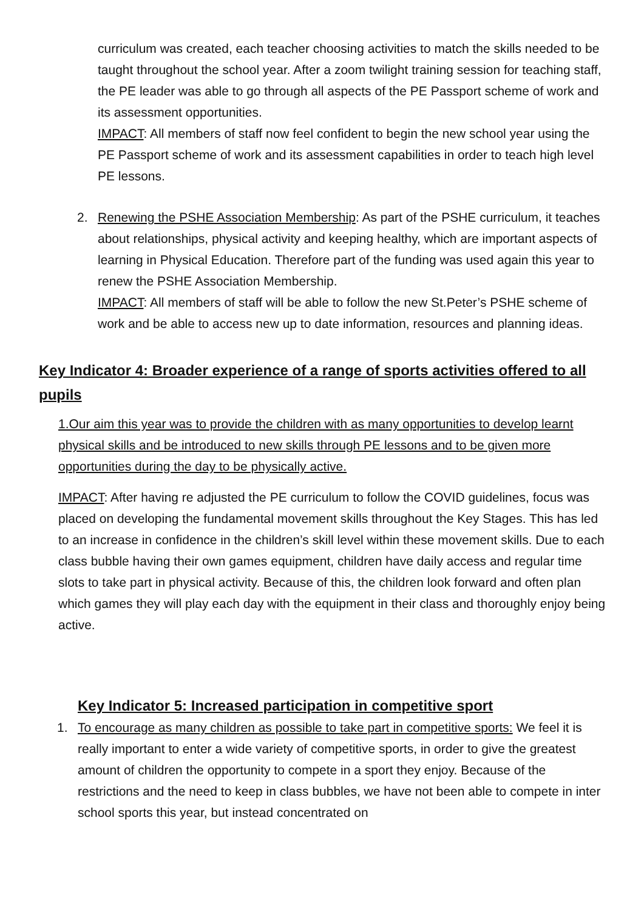curriculum was created, each teacher choosing activities to match the skills needed to be taught throughout the school year. After a zoom twilight training session for teaching staff, the PE leader was able to go through all aspects of the PE Passport scheme of work and its assessment opportunities.
IMPACT: All members of staff now feel confident to begin the new school year using the PE Passport scheme of work and its assessment capabilities in order to teach high level PE lessons.
2. Renewing the PSHE Association Membership: As part of the PSHE curriculum, it teaches about relationships, physical activity and keeping healthy, which are important aspects of learning in Physical Education. Therefore part of the funding was used again this year to renew the PSHE Association Membership.
IMPACT: All members of staff will be able to follow the new St.Peter’s PSHE scheme of work and be able to access new up to date information, resources and planning ideas.
Key Indicator 4: Broader experience of a range of sports activities offered to all pupils
1.Our aim this year was to provide the children with as many opportunities to develop learnt physical skills and be introduced to new skills through PE lessons and to be given more opportunities during the day to be physically active.
IMPACT: After having re adjusted the PE curriculum to follow the COVID guidelines, focus was placed on developing the fundamental movement skills throughout the Key Stages. This has led to an increase in confidence in the children’s skill level within these movement skills. Due to each class bubble having their own games equipment, children have daily access and regular time slots to take part in physical activity. Because of this, the children look forward and often plan which games they will play each day with the equipment in their class and thoroughly enjoy being active.
Key Indicator 5: Increased participation in competitive sport
1. To encourage as many children as possible to take part in competitive sports: We feel it is really important to enter a wide variety of competitive sports, in order to give the greatest amount of children the opportunity to compete in a sport they enjoy. Because of the restrictions and the need to keep in class bubbles, we have not been able to compete in inter school sports this year, but instead concentrated on